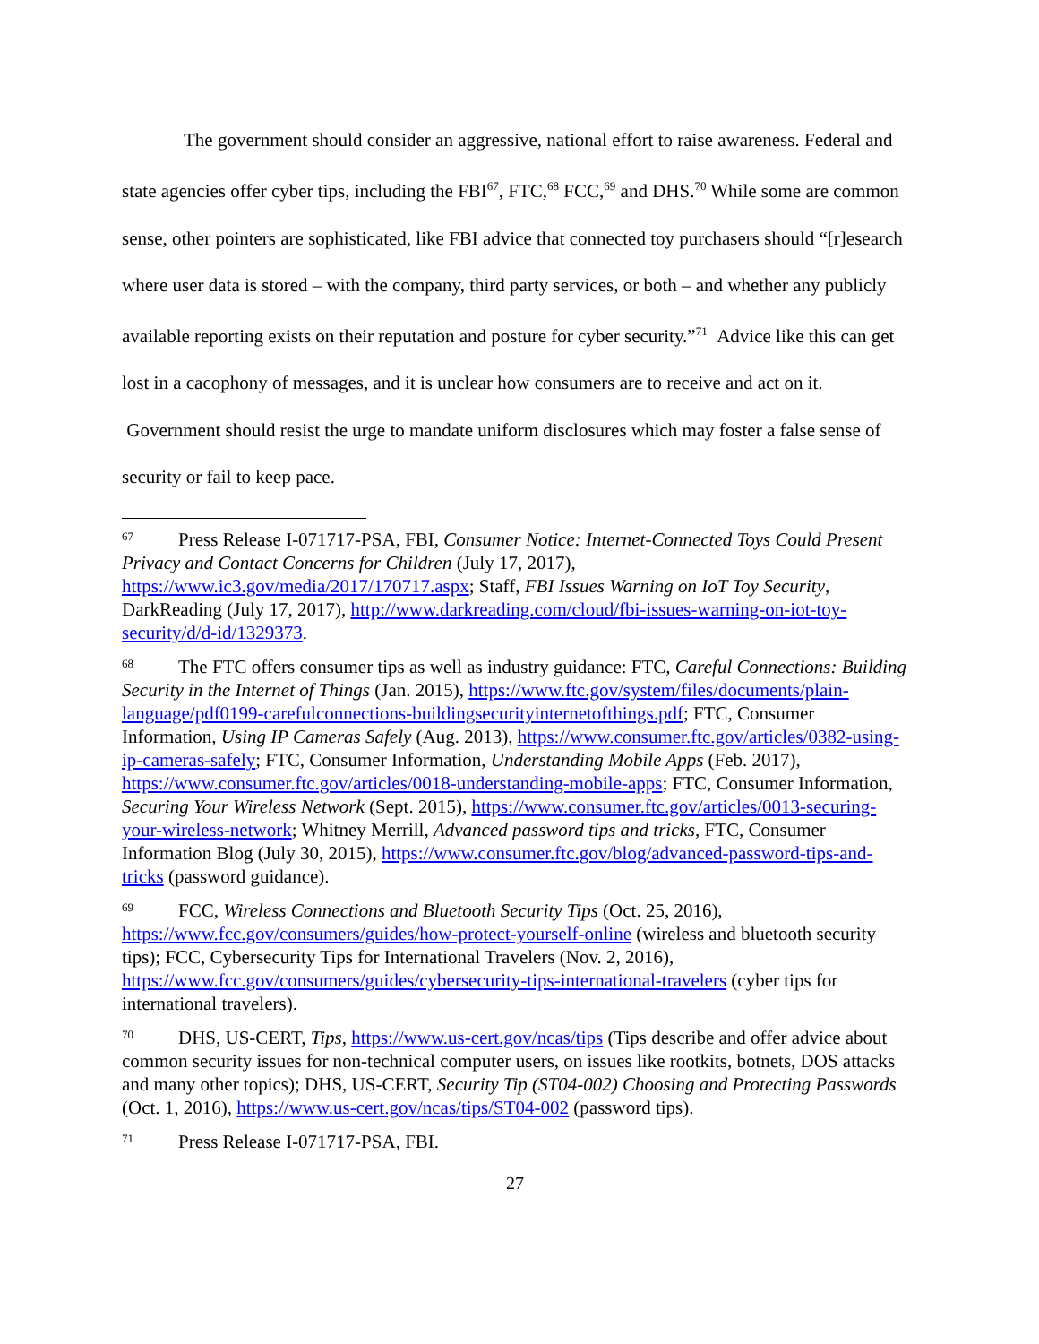The government should consider an aggressive, national effort to raise awareness. Federal and state agencies offer cyber tips, including the FBI<sup>67</sup>, FTC,<sup>68</sup> FCC,<sup>69</sup> and DHS.<sup>70</sup> While some are common sense, other pointers are sophisticated, like FBI advice that connected toy purchasers should “[r]esearch where user data is stored – with the company, third party services, or both – and whether any publicly available reporting exists on their reputation and posture for cyber security.”<sup>71</sup> Advice like this can get lost in a cacophony of messages, and it is unclear how consumers are to receive and act on it. Government should resist the urge to mandate uniform disclosures which may foster a false sense of security or fail to keep pace.
<sup>67</sup> Press Release I-071717-PSA, FBI, Consumer Notice: Internet-Connected Toys Could Present Privacy and Contact Concerns for Children (July 17, 2017), https://www.ic3.gov/media/2017/170717.aspx; Staff, FBI Issues Warning on IoT Toy Security, DarkReading (July 17, 2017), http://www.darkreading.com/cloud/fbi-issues-warning-on-iot-toy-security/d/d-id/1329373.
<sup>68</sup> The FTC offers consumer tips as well as industry guidance: FTC, Careful Connections: Building Security in the Internet of Things (Jan. 2015), https://www.ftc.gov/system/files/documents/plain-language/pdf0199-carefulconnections-buildingsecurityinternetofthings.pdf; FTC, Consumer Information, Using IP Cameras Safely (Aug. 2013), https://www.consumer.ftc.gov/articles/0382-using-ip-cameras-safely; FTC, Consumer Information, Understanding Mobile Apps (Feb. 2017), https://www.consumer.ftc.gov/articles/0018-understanding-mobile-apps; FTC, Consumer Information, Securing Your Wireless Network (Sept. 2015), https://www.consumer.ftc.gov/articles/0013-securing-your-wireless-network; Whitney Merrill, Advanced password tips and tricks, FTC, Consumer Information Blog (July 30, 2015), https://www.consumer.ftc.gov/blog/advanced-password-tips-and-tricks (password guidance).
<sup>69</sup>FCC, Wireless Connections and Bluetooth Security Tips (Oct. 25, 2016), https://www.fcc.gov/consumers/guides/how-protect-yourself-online (wireless and bluetooth security tips); FCC, Cybersecurity Tips for International Travelers (Nov. 2, 2016), https://www.fcc.gov/consumers/guides/cybersecurity-tips-international-travelers (cyber tips for international travelers).
<sup>70</sup> DHS, US-CERT, Tips, https://www.us-cert.gov/ncas/tips (Tips describe and offer advice about common security issues for non-technical computer users, on issues like rootkits, botnets, DOS attacks and many other topics); DHS, US-CERT, Security Tip (ST04-002) Choosing and Protecting Passwords (Oct. 1, 2016), https://www.us-cert.gov/ncas/tips/ST04-002 (password tips).
<sup>71</sup> Press Release I-071717-PSA, FBI.
27